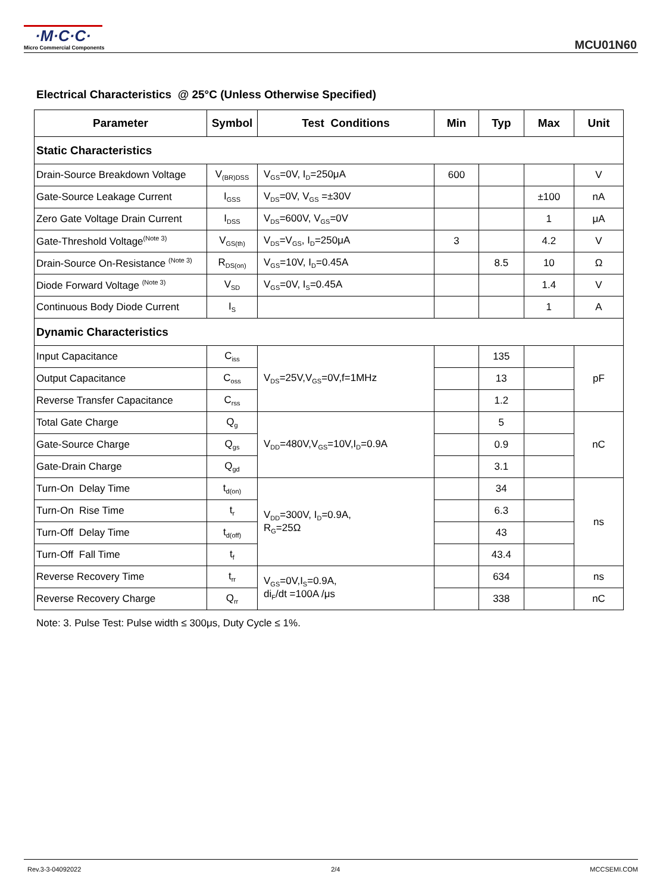·M·C·C·
Micro Commercial Components
MCU01N60
Electrical Characteristics @ 25°C (Unless Otherwise Specified)
| Parameter | Symbol | Test Conditions | Min | Typ | Max | Unit |
| --- | --- | --- | --- | --- | --- | --- |
| Static Characteristics | | | | | | |
| Drain-Source Breakdown Voltage | V<sub>(BR)DSS</sub> | V<sub>GS</sub>=0V, I<sub>D</sub>=250μA | 600 | | | V |
| Gate-Source Leakage Current | I<sub>GSS</sub> | V<sub>DS</sub>=0V, V<sub>GS</sub> =±30V | | | ±100 | nA |
| Zero Gate Voltage Drain Current | I<sub>DSS</sub> | V<sub>DS</sub>=600V, V<sub>GS</sub>=0V | | | 1 | μA |
| Gate-Threshold Voltage<sup>(Note 3)</sup> | V<sub>GS(th)</sub> | V<sub>DS</sub>=V<sub>GS</sub>, I<sub>D</sub>=250μA | 3 | | 4.2 | V |
| Drain-Source On-Resistance <sup>(Note 3)</sup> | R<sub>DS(on)</sub> | V<sub>GS</sub>=10V, I<sub>D</sub>=0.45A | | 8.5 | 10 | Ω |
| Diode Forward Voltage <sup>(Note 3)</sup> | V<sub>SD</sub> | V<sub>GS</sub>=0V, I<sub>S</sub>=0.45A | | | 1.4 | V |
| Continuous Body Diode Current | I<sub>S</sub> | | | | 1 | A |
| Dynamic Characteristics | | | | | | |
| Input Capacitance | C<sub>iss</sub> | V<sub>DS</sub>=25V,V<sub>GS</sub>=0V,f=1MHz | | 135 | | pF |
| Output Capacitance | C<sub>oss</sub> | | | 13 | | |
| Reverse Transfer Capacitance | C<sub>rss</sub> | | | 1.2 | | |
| Total Gate Charge | Q<sub>g</sub> | V<sub>DD</sub>=480V,V<sub>GS</sub>=10V,I<sub>D</sub>=0.9A | | 5 | | nC |
| Gate-Source Charge | Q<sub>gs</sub> | | | 0.9 | | |
| Gate-Drain Charge | Q<sub>gd</sub> | | | 3.1 | | |
| Turn-On Delay Time | t<sub>d(on)</sub> | V<sub>DD</sub>=300V, I<sub>D</sub>=0.9A, R<sub>G</sub>=25Ω | | 34 | | ns |
| Turn-On Rise Time | t<sub>r</sub> | | | 6.3 | | |
| Turn-Off Delay Time | t<sub>d(off)</sub> | | | 43 | | |
| Turn-Off Fall Time | t<sub>f</sub> | | | 43.4 | | |
| Reverse Recovery Time | t<sub>rr</sub> | V<sub>GS</sub>=0V,I<sub>S</sub>=0.9A, di<sub>F</sub>/dt =100A /μs | | 634 | | ns |
| Reverse Recovery Charge | Q<sub>rr</sub> | | | 338 | | nC |
Note: 3. Pulse Test: Pulse width ≤ 300μs, Duty Cycle ≤ 1%.
Rev.3-3-04092022 2/4 MCCSEMI.COM